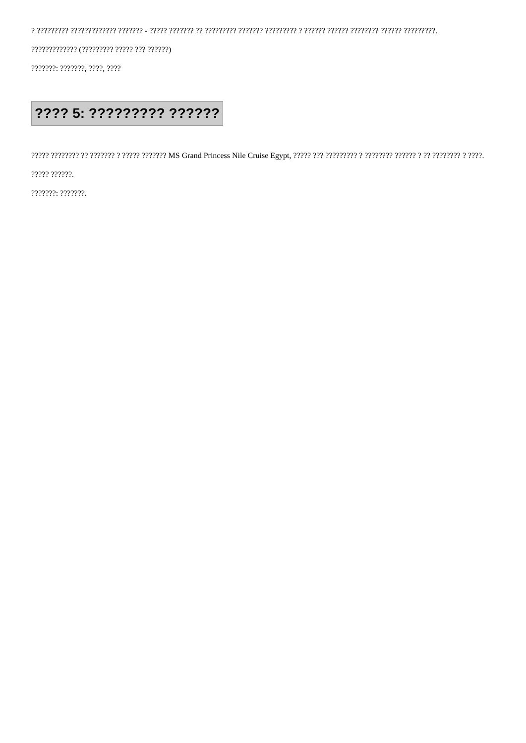? ????????? ????????????? ??????? - ????? ??????? ?? ????????? ??????? ????????? ? ?????? ?????? ???????? ?????? ?????????.
????????????? (????????? ????? ??? ??????)
???????: ???????, ????, ????
???? 5: ????????? ??????
????? ???????? ?? ??????? ? ????? ??????? MS Grand Princess Nile Cruise Egypt, ????? ??? ????????? ? ???????? ?????? ? ?? ???????? ? ????.
????? ??????.
???????: ???????.